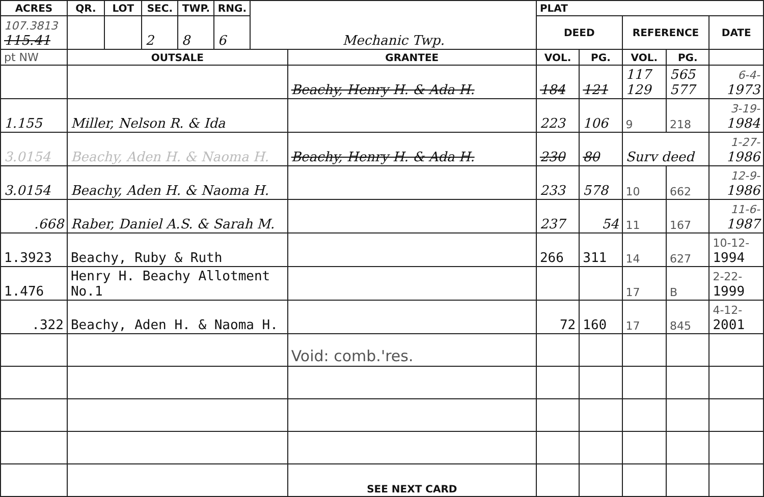| ACRES | QR. | LOT | SEC. | TWP. | RNG. | Mechanic Twp. | | PLAT | | | | |
| 107.3813 115.41 | | | 2 | 8 | 6 | | | DEED | | REFERENCE | | DATE |
| pt NW | OUTSALE | | | | | | GRANTEE | VOL. | PG. | VOL. | PG. | |
| | | | | | | | Beachy, Henry H. & Ada H. | 184 | 121 | 117 129 | 565 577 | 6-4- 1973 |
| 1.155 | Miller, Nelson R. & Ida | | | | | | | 223 | 106 | 9 | 218 | 3-19- 1984 |
| 3.0154 | Beachy, Aden H. & Naoma H. | | | | | | Beachy, Henry H. & Ada H. | 230 | 80 | Surv deed | | 1-27- 1986 |
| 3.0154 | Beachy, Aden H. & Naoma H. | | | | | | | 233 | 578 | 10 | 662 | 12-9- 1986 |
| .668 | Raber, Daniel A.S. & Sarah M. | | | | | | | 237 | 54 | 11 | 167 | 11-6- 1987 |
| 1.3923 | Beachy, Ruby & Ruth | | | | | | | 266 | 311 | 14 | 627 | 10-12- 1994 |
| 1.476 | Henry H. Beachy Allotment No.1 | | | | | | | | | 17 | B | 2-22- 1999 |
| .322 | Beachy, Aden H. & Naoma H. | | | | | | | 72 | 160 | 17 | 845 | 4-12- 2001 |
| | | | | | | | Void: comb.'res. | | | | | |
| | | | | | | | SEE NEXT CARD | | | | | |